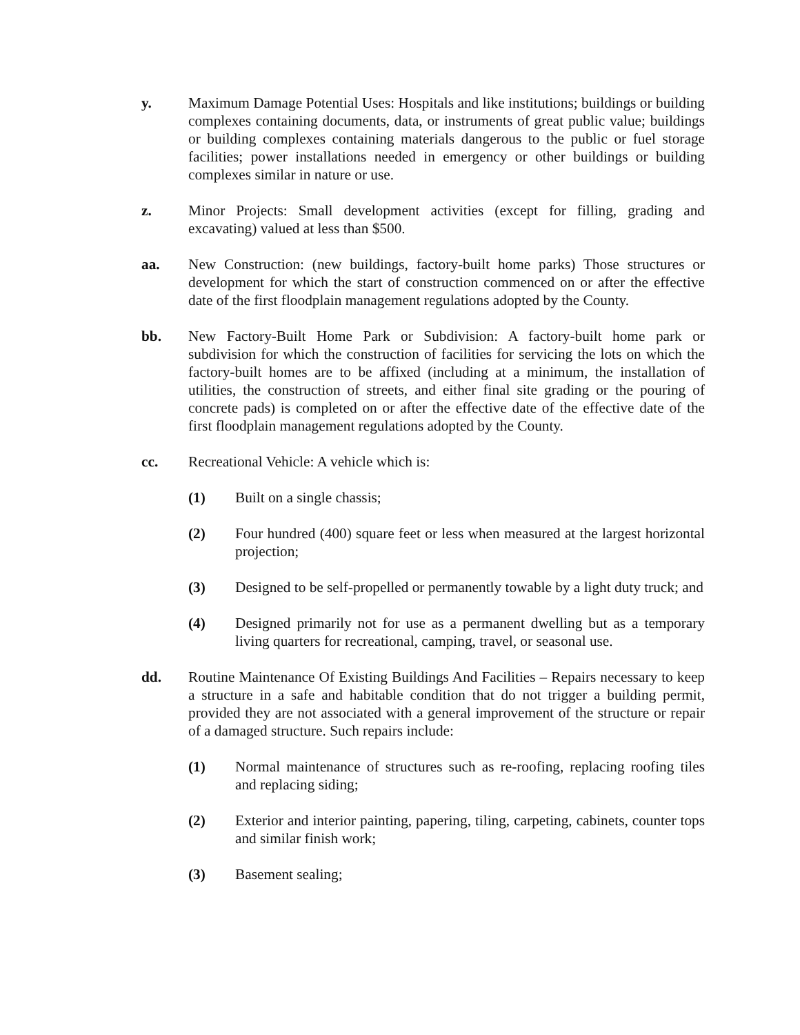y. Maximum Damage Potential Uses: Hospitals and like institutions; buildings or building complexes containing documents, data, or instruments of great public value; buildings or building complexes containing materials dangerous to the public or fuel storage facilities; power installations needed in emergency or other buildings or building complexes similar in nature or use.
z. Minor Projects: Small development activities (except for filling, grading and excavating) valued at less than $500.
aa. New Construction: (new buildings, factory-built home parks) Those structures or development for which the start of construction commenced on or after the effective date of the first floodplain management regulations adopted by the County.
bb. New Factory-Built Home Park or Subdivision: A factory-built home park or subdivision for which the construction of facilities for servicing the lots on which the factory-built homes are to be affixed (including at a minimum, the installation of utilities, the construction of streets, and either final site grading or the pouring of concrete pads) is completed on or after the effective date of the effective date of the first floodplain management regulations adopted by the County.
cc. Recreational Vehicle: A vehicle which is:
(1) Built on a single chassis;
(2) Four hundred (400) square feet or less when measured at the largest horizontal projection;
(3) Designed to be self-propelled or permanently towable by a light duty truck; and
(4) Designed primarily not for use as a permanent dwelling but as a temporary living quarters for recreational, camping, travel, or seasonal use.
dd. Routine Maintenance Of Existing Buildings And Facilities – Repairs necessary to keep a structure in a safe and habitable condition that do not trigger a building permit, provided they are not associated with a general improvement of the structure or repair of a damaged structure. Such repairs include:
(1) Normal maintenance of structures such as re-roofing, replacing roofing tiles and replacing siding;
(2) Exterior and interior painting, papering, tiling, carpeting, cabinets, counter tops and similar finish work;
(3) Basement sealing;